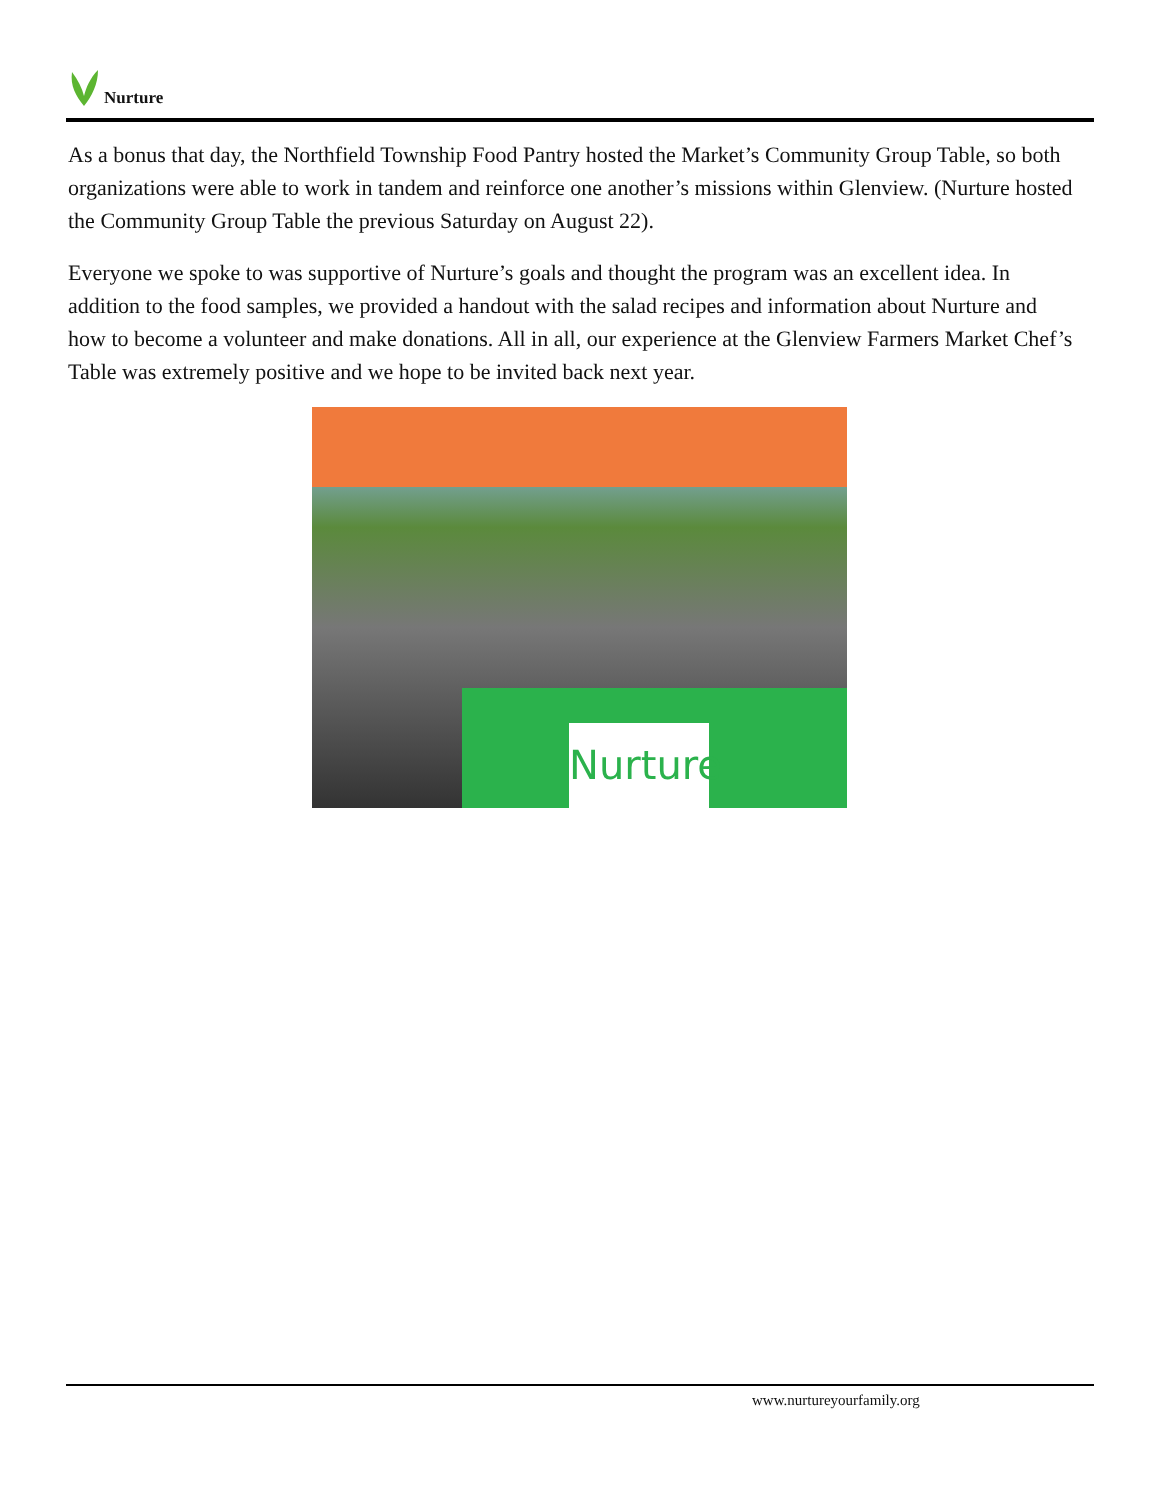Nurture
As a bonus that day, the Northfield Township Food Pantry hosted the Market’s Community Group Table, so both organizations were able to work in tandem and reinforce one another’s missions within Glenview. (Nurture hosted the Community Group Table the previous Saturday on August 22).
Everyone we spoke to was supportive of Nurture’s goals and thought the program was an excellent idea. In addition to the food samples, we provided a handout with the salad recipes and information about Nurture and how to become a volunteer and make donations. All in all, our experience at the Glenview Farmers Market Chef’s Table was extremely positive and we hope to be invited back next year.
Nurture
www.nurtureyourfamily.org